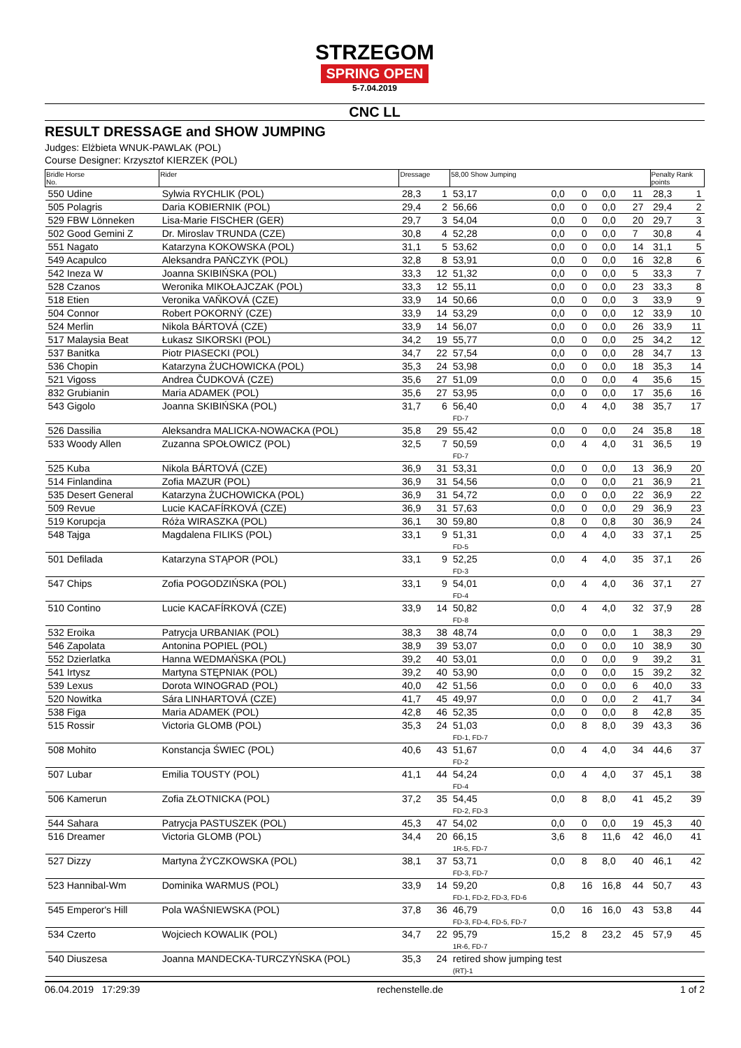STRZEGOM
SPRING OPEN
5-7.04.2019
CNC LL
RESULT DRESSAGE and SHOW JUMPING
Judges: Elżbieta WNUK-PAWLAK (POL)
Course Designer: Krzysztof KIERZEK (POL)
| Bridle Horse No. | Rider | Dressage | | 58,00 Show Jumping | | | | | Penalty Rank points | |
| --- | --- | --- | --- | --- | --- | --- | --- | --- | --- | --- |
| 550 Udine | Sylwia RYCHLIK (POL) | 28,3 | 1 | 53,17 | 0,0 | 0 | 0,0 | 11 | 28,3 | 1 |
| 505 Polagris | Daria KOBIERNIK (POL) | 29,4 | 2 | 56,66 | 0,0 | 0 | 0,0 | 27 | 29,4 | 2 |
| 529 FBW Lönneken | Lisa-Marie FISCHER (GER) | 29,7 | 3 | 54,04 | 0,0 | 0 | 0,0 | 20 | 29,7 | 3 |
| 502 Good Gemini Z | Dr. Miroslav TRUNDA (CZE) | 30,8 | 4 | 52,28 | 0,0 | 0 | 0,0 | 7 | 30,8 | 4 |
| 551 Nagato | Katarzyna KOKOWSKA (POL) | 31,1 | 5 | 53,62 | 0,0 | 0 | 0,0 | 14 | 31,1 | 5 |
| 549 Acapulco | Aleksandra PAŃCZYK (POL) | 32,8 | 8 | 53,91 | 0,0 | 0 | 0,0 | 16 | 32,8 | 6 |
| 542 Ineza W | Joanna SKIBIŃSKA (POL) | 33,3 | 12 | 51,32 | 0,0 | 0 | 0,0 | 5 | 33,3 | 7 |
| 528 Czanos | Weronika MIKOŁAJCZAK (POL) | 33,3 | 12 | 55,11 | 0,0 | 0 | 0,0 | 23 | 33,3 | 8 |
| 518 Etien | Veronika VAŇKOVÁ (CZE) | 33,9 | 14 | 50,66 | 0,0 | 0 | 0,0 | 3 | 33,9 | 9 |
| 504 Connor | Robert POKORNÝ (CZE) | 33,9 | 14 | 53,29 | 0,0 | 0 | 0,0 | 12 | 33,9 | 10 |
| 524 Merlin | Nikola BÁRTOVÁ (CZE) | 33,9 | 14 | 56,07 | 0,0 | 0 | 0,0 | 26 | 33,9 | 11 |
| 517 Malaysia Beat | Łukasz SIKORSKI (POL) | 34,2 | 19 | 55,77 | 0,0 | 0 | 0,0 | 25 | 34,2 | 12 |
| 537 Banitka | Piotr PIASECKI (POL) | 34,7 | 22 | 57,54 | 0,0 | 0 | 0,0 | 28 | 34,7 | 13 |
| 536 Chopin | Katarzyna ŻUCHOWICKA (POL) | 35,3 | 24 | 53,98 | 0,0 | 0 | 0,0 | 18 | 35,3 | 14 |
| 521 Vigoss | Andrea ČUDKOVÁ (CZE) | 35,6 | 27 | 51,09 | 0,0 | 0 | 0,0 | 4 | 35,6 | 15 |
| 832 Grubianin | Maria ADAMEK (POL) | 35,6 | 27 | 53,95 | 0,0 | 0 | 0,0 | 17 | 35,6 | 16 |
| 543 Gigolo | Joanna SKIBIŃSKA (POL) | 31,7 | 6 | 56,40 FD-7 | 0,0 | 4 | 4,0 | 38 | 35,7 | 17 |
| 526 Dassilia | Aleksandra MALICKA-NOWACKA (POL) | 35,8 | 29 | 55,42 | 0,0 | 0 | 0,0 | 24 | 35,8 | 18 |
| 533 Woody Allen | Zuzanna SPOŁOWICZ (POL) | 32,5 | 7 | 50,59 FD-7 | 0,0 | 4 | 4,0 | 31 | 36,5 | 19 |
| 525 Kuba | Nikola BÁRTOVÁ (CZE) | 36,9 | 31 | 53,31 | 0,0 | 0 | 0,0 | 13 | 36,9 | 20 |
| 514 Finlandina | Zofia MAZUR (POL) | 36,9 | 31 | 54,56 | 0,0 | 0 | 0,0 | 21 | 36,9 | 21 |
| 535 Desert General | Katarzyna ŻUCHOWICKA (POL) | 36,9 | 31 | 54,72 | 0,0 | 0 | 0,0 | 22 | 36,9 | 22 |
| 509 Revue | Lucie KACAFÍRKOVÁ (CZE) | 36,9 | 31 | 57,63 | 0,0 | 0 | 0,0 | 29 | 36,9 | 23 |
| 519 Korupcja | Róża WIRASZKA (POL) | 36,1 | 30 | 59,80 | 0,8 | 0 | 0,8 | 30 | 36,9 | 24 |
| 548 Tajga | Magdalena FILIKS (POL) | 33,1 | 9 | 51,31 FD-5 | 0,0 | 4 | 4,0 | 33 | 37,1 | 25 |
| 501 Defilada | Katarzyna STĄPOR (POL) | 33,1 | 9 | 52,25 FD-3 | 0,0 | 4 | 4,0 | 35 | 37,1 | 26 |
| 547 Chips | Zofia POGODZIŃSKA (POL) | 33,1 | 9 | 54,01 FD-4 | 0,0 | 4 | 4,0 | 36 | 37,1 | 27 |
| 510 Contino | Lucie KACAFÍRKOVÁ (CZE) | 33,9 | 14 | 50,82 FD-8 | 0,0 | 4 | 4,0 | 32 | 37,9 | 28 |
| 532 Eroika | Patrycja URBANIAK (POL) | 38,3 | 38 | 48,74 | 0,0 | 0 | 0,0 | 1 | 38,3 | 29 |
| 546 Zapolata | Antonina POPIEL (POL) | 38,9 | 39 | 53,07 | 0,0 | 0 | 0,0 | 10 | 38,9 | 30 |
| 552 Dzierlatka | Hanna WEDMAŃSKA (POL) | 39,2 | 40 | 53,01 | 0,0 | 0 | 0,0 | 9 | 39,2 | 31 |
| 541 Irtysz | Martyna STĘPNIAK (POL) | 39,2 | 40 | 53,90 | 0,0 | 0 | 0,0 | 15 | 39,2 | 32 |
| 539 Lexus | Dorota WINOGRAD (POL) | 40,0 | 42 | 51,56 | 0,0 | 0 | 0,0 | 6 | 40,0 | 33 |
| 520 Nowitka | Sára LINHARTOVÁ (CZE) | 41,7 | 45 | 49,97 | 0,0 | 0 | 0,0 | 2 | 41,7 | 34 |
| 538 Figa | Maria ADAMEK (POL) | 42,8 | 46 | 52,35 | 0,0 | 0 | 0,0 | 8 | 42,8 | 35 |
| 515 Rossir | Victoria GLOMB (POL) | 35,3 | 24 | 51,03 FD-1, FD-7 | 0,0 | 8 | 8,0 | 39 | 43,3 | 36 |
| 508 Mohito | Konstancja ŚWIEC (POL) | 40,6 | 43 | 51,67 FD-2 | 0,0 | 4 | 4,0 | 34 | 44,6 | 37 |
| 507 Lubar | Emilia TOUSTY (POL) | 41,1 | 44 | 54,24 FD-4 | 0,0 | 4 | 4,0 | 37 | 45,1 | 38 |
| 506 Kamerun | Zofia ZŁOTNICKA (POL) | 37,2 | 35 | 54,45 FD-2, FD-3 | 0,0 | 8 | 8,0 | 41 | 45,2 | 39 |
| 544 Sahara | Patrycja PASTUSZEK (POL) | 45,3 | 47 | 54,02 | 0,0 | 0 | 0,0 | 19 | 45,3 | 40 |
| 516 Dreamer | Victoria GLOMB (POL) | 34,4 | 20 | 66,15 1R-5, FD-7 | 3,6 | 8 | 11,6 | 42 | 46,0 | 41 |
| 527 Dizzy | Martyna ŻYCZKOWSKA (POL) | 38,1 | 37 | 53,71 FD-3, FD-7 | 0,0 | 8 | 8,0 | 40 | 46,1 | 42 |
| 523 Hannibal-Wm | Dominika WARMUS (POL) | 33,9 | 14 | 59,20 FD-1, FD-2, FD-3, FD-6 | 0,8 | 16 | 16,8 | 44 | 50,7 | 43 |
| 545 Emperor's Hill | Pola WAŚNIEWSKA (POL) | 37,8 | 36 | 46,79 FD-3, FD-4, FD-5, FD-7 | 0,0 | 16 | 16,0 | 43 | 53,8 | 44 |
| 534 Czerto | Wojciech KOWALIK (POL) | 34,7 | 22 | 95,79 1R-6, FD-7 | 15,2 | 8 | 23,2 | 45 | 57,9 | 45 |
| 540 Diuszesa | Joanna MANDECKA-TURCZYŃSKA (POL) | 35,3 | 24 | retired show jumping test (RT)-1 | | | | | | |
06.04.2019 17:29:39 rechenstelle.de 1 of 2